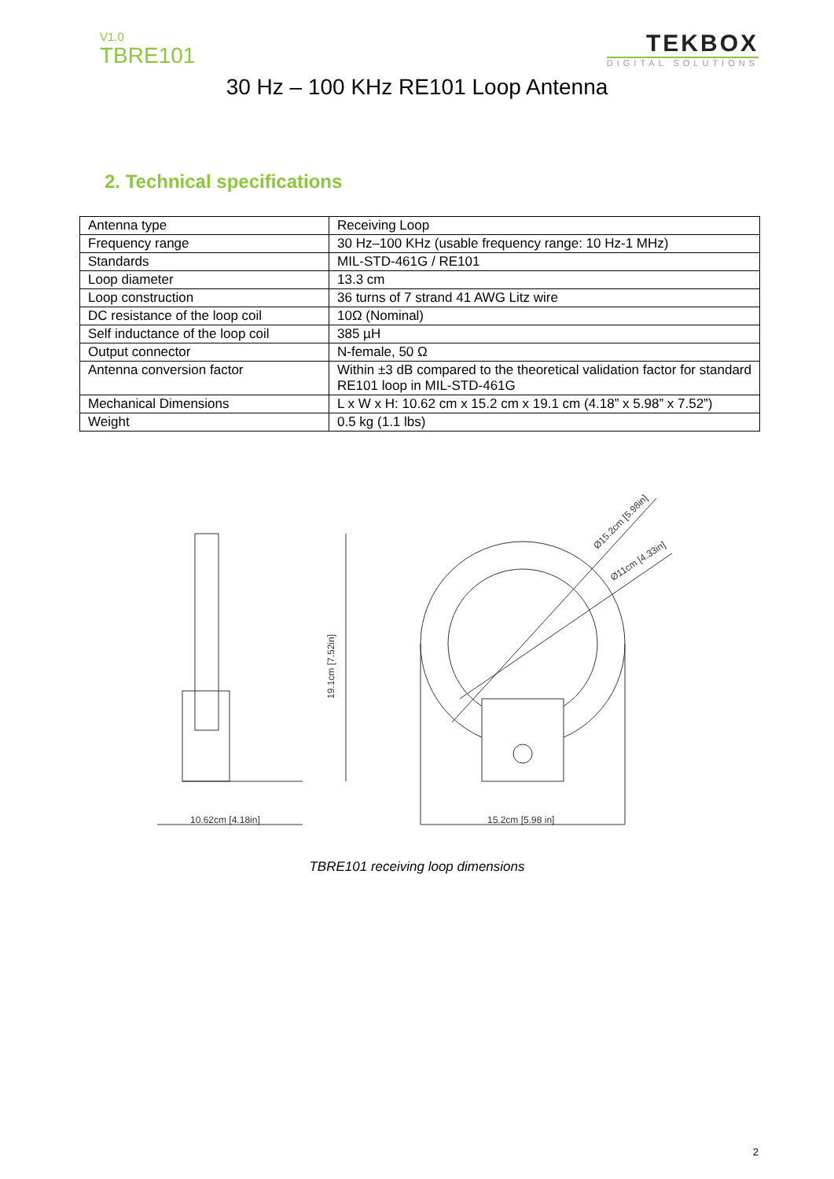V1.0
TBRE101
TEKBOX
DIGITAL SOLUTIONS
30 Hz – 100 KHz RE101 Loop Antenna
2. Technical specifications
| Antenna type | Receiving Loop |
| Frequency range | 30 Hz–100 KHz (usable frequency range: 10 Hz-1 MHz) |
| Standards | MIL-STD-461G / RE101 |
| Loop diameter | 13.3 cm |
| Loop construction | 36 turns of 7 strand 41 AWG Litz wire |
| DC resistance of the loop coil | 10Ω (Nominal) |
| Self inductance of the loop coil | 385 µH |
| Output connector | N-female, 50 Ω |
| Antenna conversion factor | Within ±3 dB compared to the theoretical validation factor for standard RE101 loop in MIL-STD-461G |
| Mechanical Dimensions | L x W x H: 10.62 cm x 15.2 cm x 19.1 cm (4.18” x 5.98” x 7.52”) |
| Weight | 0.5 kg (1.1 lbs) |
10.62cm [4.18in]
19.1cm [7.52in]
15.2cm [5.98 in]
Ø15.2cm [5.98in]
Ø11cm [4.33in]
TBRE101 receiving loop dimensions
2